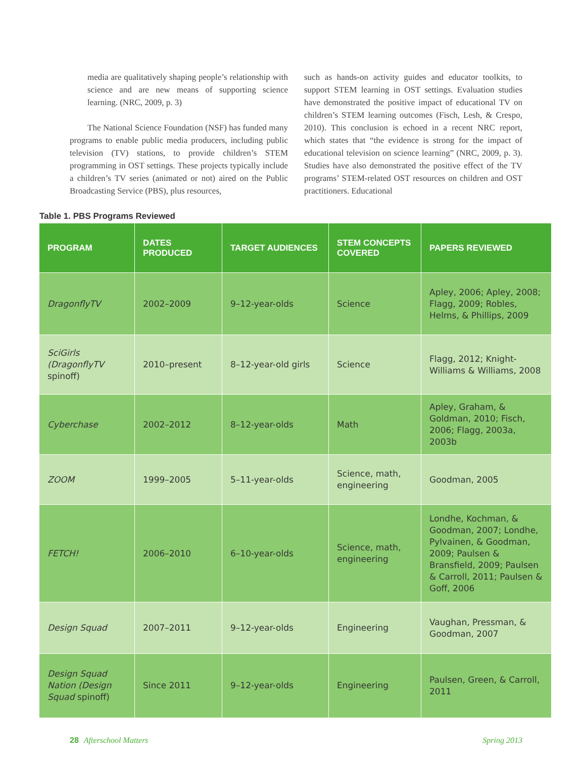media are qualitatively shaping people’s relationship with science and are new means of supporting science learning. (NRC, 2009, p. 3)
The National Science Foundation (NSF) has funded many programs to enable public media producers, including public television (TV) stations, to provide children’s STEM programming in OST settings. These projects typically include a children’s TV series (animated or not) aired on the Public Broadcasting Service (PBS), plus resources,
such as hands-on activity guides and educator toolkits, to support STEM learning in OST settings. Evaluation studies have demonstrated the positive impact of educational TV on children’s STEM learning outcomes (Fisch, Lesh, & Crespo, 2010). This conclusion is echoed in a recent NRC report, which states that “the evidence is strong for the impact of educational television on science learning” (NRC, 2009, p. 3). Studies have also demonstrated the positive effect of the TV programs’ STEM-related OST resources on children and OST practitioners. Educational
Table 1. PBS Programs Reviewed
| PROGRAM | DATES PRODUCED | TARGET AUDIENCES | STEM CONCEPTS COVERED | PAPERS REVIEWED |
| --- | --- | --- | --- | --- |
| DragonflyTV | 2002–2009 | 9–12-year-olds | Science | Apley, 2006; Apley, 2008; Flagg, 2009; Robles, Helms, & Phillips, 2009 |
| SciGirls (DragonflyTV spinoff) | 2010–present | 8–12-year-old girls | Science | Flagg, 2012; Knight-Williams & Williams, 2008 |
| Cyberchase | 2002–2012 | 8–12-year-olds | Math | Apley, Graham, & Goldman, 2010; Fisch, 2006; Flagg, 2003a, 2003b |
| ZOOM | 1999–2005 | 5–11-year-olds | Science, math, engineering | Goodman, 2005 |
| FETCH! | 2006–2010 | 6–10-year-olds | Science, math, engineering | Londhe, Kochman, & Goodman, 2007; Londhe, Pylvainen, & Goodman, 2009; Paulsen & Bransfield, 2009; Paulsen & Carroll, 2011; Paulsen & Goff, 2006 |
| Design Squad | 2007–2011 | 9–12-year-olds | Engineering | Vaughan, Pressman, & Goodman, 2007 |
| Design Squad Nation (Design Squad spinoff) | Since 2011 | 9–12-year-olds | Engineering | Paulsen, Green, & Carroll, 2011 |
28 Afterschool Matters Spring 2013